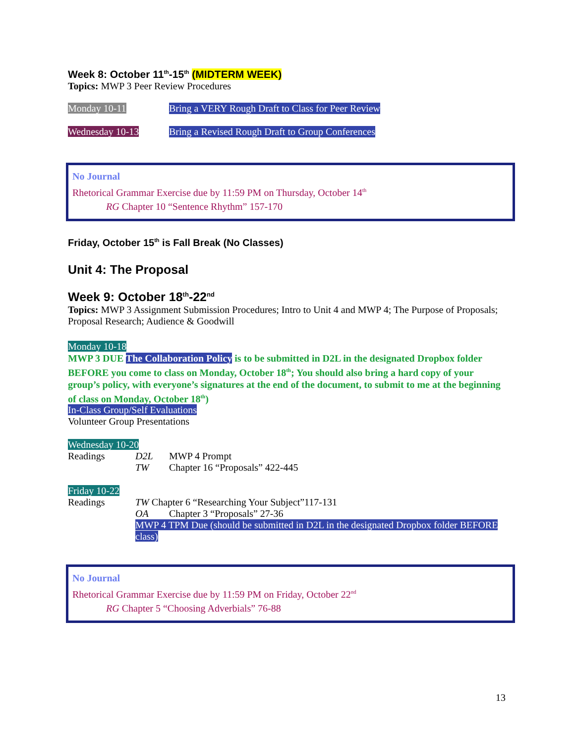Week 8: October 11<sup>th</sup>-15<sup>th</sup> (MIDTERM WEEK)
Topics: MWP 3 Peer Review Procedures
Monday 10-11 Bring a VERY Rough Draft to Class for Peer Review
Wednesday 10-13 Bring a Revised Rough Draft to Group Conferences
No Journal
Rhetorical Grammar Exercise due by 11:59 PM on Thursday, October 14<sup>th</sup>
RG Chapter 10 “Sentence Rhythm” 157-170
Friday, October 15<sup>th</sup> is Fall Break (No Classes)
Unit 4: The Proposal
Week 9: October 18<sup>th</sup>-22<sup>nd</sup>
Topics: MWP 3 Assignment Submission Procedures; Intro to Unit 4 and MWP 4; The Purpose of Proposals; Proposal Research; Audience & Goodwill
Monday 10-18
MWP 3 DUE The Collaboration Policy is to be submitted in D2L in the designated Dropbox folder BEFORE you come to class on Monday, October 18<sup>th</sup>; You should also bring a hard copy of your group’s policy, with everyone’s signatures at the end of the document, to submit to me at the beginning of class on Monday, October 18<sup>th</sup>)
In-Class Group/Self Evaluations
Volunteer Group Presentations
Wednesday 10-20
Readings D2L MWP 4 Prompt
TW Chapter 16 “Proposals” 422-445
Friday 10-22
Readings TW Chapter 6 “Researching Your Subject”117-131
OA Chapter 3 “Proposals” 27-36
MWP 4 TPM Due (should be submitted in D2L in the designated Dropbox folder BEFORE class)
No Journal
Rhetorical Grammar Exercise due by 11:59 PM on Friday, October 22<sup>nd</sup>
RG Chapter 5 “Choosing Adverbials” 76-88
13